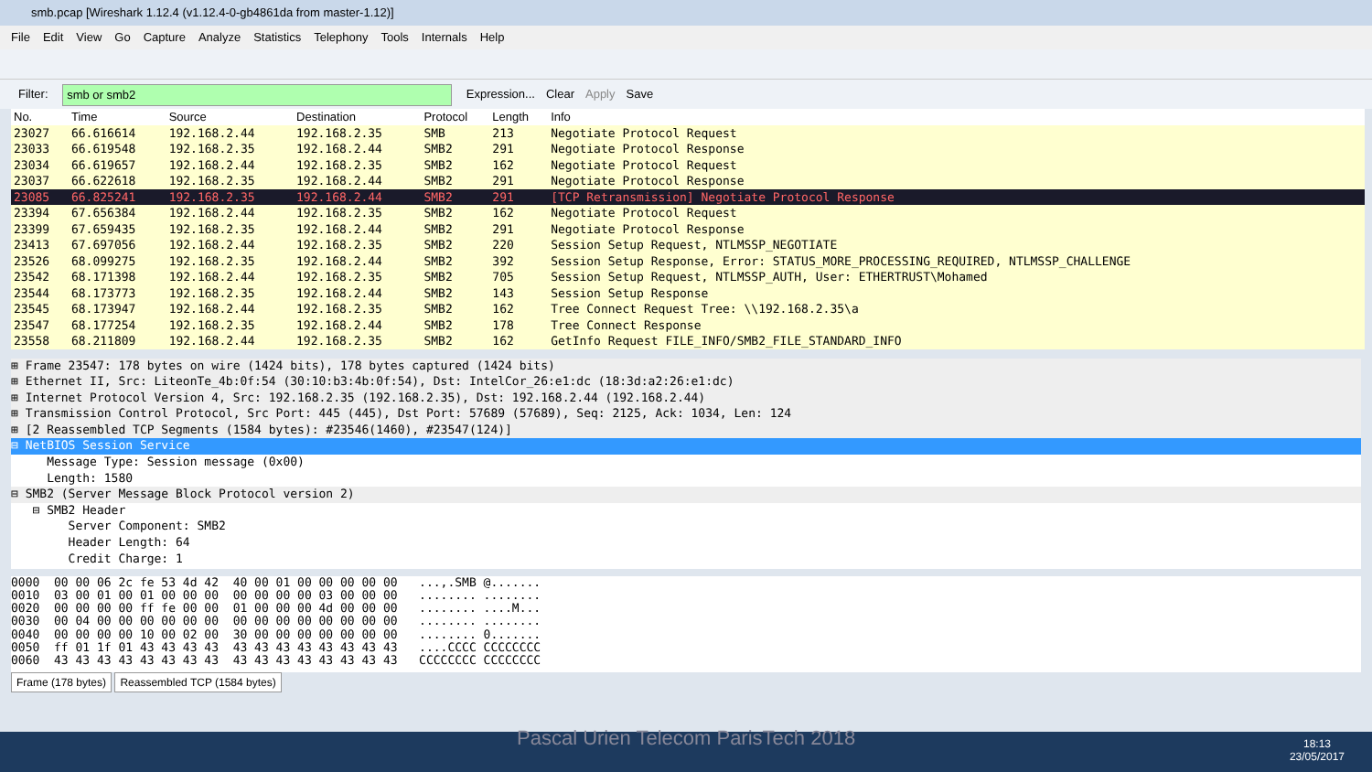smb.pcap [Wireshark 1.12.4 (v1.12.4-0-gb4861da from master-1.12)]
File Edit View Go Capture Analyze Statistics Telephony Tools Internals Help
Filter: smb or smb2 Expression... Clear Apply Save
| No. | Time | Source | Destination | Protocol | Length | Info |
| --- | --- | --- | --- | --- | --- | --- |
| 23027 | 66.616614 | 192.168.2.44 | 192.168.2.35 | SMB | 213 | Negotiate Protocol Request |
| 23033 | 66.619548 | 192.168.2.35 | 192.168.2.44 | SMB2 | 291 | Negotiate Protocol Response |
| 23034 | 66.619657 | 192.168.2.44 | 192.168.2.35 | SMB2 | 162 | Negotiate Protocol Request |
| 23037 | 66.622618 | 192.168.2.35 | 192.168.2.44 | SMB2 | 291 | Negotiate Protocol Response |
| 23085 | 66.825241 | 192.168.2.35 | 192.168.2.44 | SMB2 | 291 | [TCP Retransmission] Negotiate Protocol Response |
| 23394 | 67.656384 | 192.168.2.44 | 192.168.2.35 | SMB2 | 162 | Negotiate Protocol Request |
| 23399 | 67.659435 | 192.168.2.35 | 192.168.2.44 | SMB2 | 291 | Negotiate Protocol Response |
| 23413 | 67.697056 | 192.168.2.44 | 192.168.2.35 | SMB2 | 220 | Session Setup Request, NTLMSSP_NEGOTIATE |
| 23526 | 68.099275 | 192.168.2.35 | 192.168.2.44 | SMB2 | 392 | Session Setup Response, Error: STATUS_MORE_PROCESSING_REQUIRED, NTLMSSP_CHALLENGE |
| 23542 | 68.171398 | 192.168.2.44 | 192.168.2.35 | SMB2 | 705 | Session Setup Request, NTLMSSP_AUTH, User: ETHERTRUST\Mohamed |
| 23544 | 68.173773 | 192.168.2.35 | 192.168.2.44 | SMB2 | 143 | Session Setup Response |
| 23545 | 68.173947 | 192.168.2.44 | 192.168.2.35 | SMB2 | 162 | Tree Connect Request Tree: \\192.168.2.35\a |
| 23547 | 68.177254 | 192.168.2.35 | 192.168.2.44 | SMB2 | 178 | Tree Connect Response |
| 23558 | 68.211809 | 192.168.2.44 | 192.168.2.35 | SMB2 | 162 | GetInfo Request FILE_INFO/SMB2_FILE_STANDARD_INFO |
⊞ Frame 23547: 178 bytes on wire (1424 bits), 178 bytes captured (1424 bits)
⊞ Ethernet II, Src: LiteonTe_4b:0f:54 (30:10:b3:4b:0f:54), Dst: IntelCor_26:e1:dc (18:3d:a2:26:e1:dc)
⊞ Internet Protocol Version 4, Src: 192.168.2.35 (192.168.2.35), Dst: 192.168.2.44 (192.168.2.44)
⊞ Transmission Control Protocol, Src Port: 445 (445), Dst Port: 57689 (57689), Seq: 2125, Ack: 1034, Len: 124
⊞ [2 Reassembled TCP Segments (1584 bytes): #23546(1460), #23547(124)]
⊟ NetBIOS Session Service
Message Type: Session message (0x00)
Length: 1580
⊟ SMB2 (Server Message Block Protocol version 2)
⊟ SMB2 Header
Server Component: SMB2
Header Length: 64
Credit Charge: 1
0000 00 00 06 2c fe 53 4d 42 40 00 01 00 00 00 00 00 ...,.SMB @....... 0010 03 00 01 00 01 00 00 00 00 00 00 00 03 00 00 00 ........ ........ 0020 00 00 00 00 ff fe 00 00 01 00 00 00 4d 00 00 00 ........ ....M... 0030 00 04 00 00 00 00 00 00 00 00 00 00 00 00 00 00 ........ ........ 0040 00 00 00 00 10 00 02 00 30 00 00 00 00 00 00 00 ........ 0....... 0050 ff 01 1f 01 43 43 43 43 43 43 43 43 43 43 43 43 ....CCCC CCCCCCCC 0060 43 43 43 43 43 43 43 43 43 43 43 43 43 43 43 43 CCCCCCCC CCCCCCCC
Frame (178 bytes) Reassembled TCP (1584 bytes)
Pascal Urien Telecom ParisTech 2018 18:13
23/05/2017